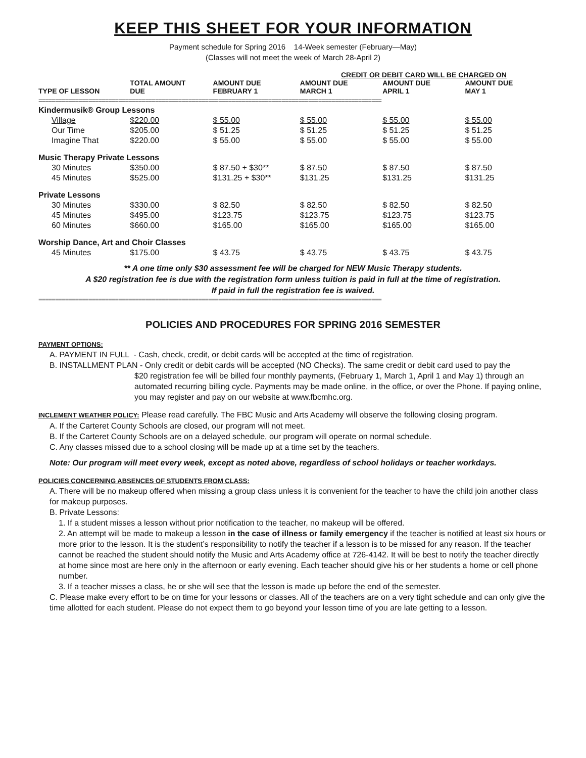KEEP THIS SHEET FOR YOUR INFORMATION
Payment schedule for Spring 2016 14-Week semester (February—May)
(Classes will not meet the week of March 28-April 2)
| | | | CREDIT OR DEBIT CARD WILL BE CHARGED ON | | |
| --- | --- | --- | --- | --- | --- |
| TYPE OF LESSON | TOTAL AMOUNT DUE | AMOUNT DUE FEBRUARY 1 | AMOUNT DUE MARCH 1 | AMOUNT DUE APRIL 1 | AMOUNT DUE MAY 1 |
| ======================================================================================================= | | | | | |
| Kindermusik® Group Lessons | | | | | |
| Village | $220.00 | $ 55.00 | $ 55.00 | $ 55.00 | $ 55.00 |
| Our Time | $205.00 | $ 51.25 | $ 51.25 | $ 51.25 | $ 51.25 |
| Imagine That | $220.00 | $ 55.00 | $ 55.00 | $ 55.00 | $ 55.00 |
| Music Therapy Private Lessons | | | | | |
| 30 Minutes | $350.00 | $ 87.50 + $30** | $ 87.50 | $ 87.50 | $ 87.50 |
| 45 Minutes | $525.00 | $131.25 + $30** | $131.25 | $131.25 | $131.25 |
| Private Lessons | | | | | |
| 30 Minutes | $330.00 | $ 82.50 | $ 82.50 | $ 82.50 | $ 82.50 |
| 45 Minutes | $495.00 | $123.75 | $123.75 | $123.75 | $123.75 |
| 60 Minutes | $660.00 | $165.00 | $165.00 | $165.00 | $165.00 |
| Worship Dance, Art and Choir Classes | | | | | |
| 45 Minutes | $175.00 | $ 43.75 | $ 43.75 | $ 43.75 | $ 43.75 |
** A one time only $30 assessment fee will be charged for NEW Music Therapy students.
A $20 registration fee is due with the registration form unless tuition is paid in full at the time of registration.
If paid in full the registration fee is waived.
=======================================================================================================
POLICIES AND PROCEDURES FOR SPRING 2016 SEMESTER
PAYMENT OPTIONS:
A. PAYMENT IN FULL - Cash, check, credit, or debit cards will be accepted at the time of registration.
B. INSTALLMENT PLAN - Only credit or debit cards will be accepted (NO Checks). The same credit or debit card used to pay the
$20 registration fee will be billed four monthly payments, (February 1, March 1, April 1 and May 1) through an automated recurring billing cycle. Payments may be made online, in the office, or over the Phone. If paying online, you may register and pay on our website at www.fbcmhc.org.
INCLEMENT WEATHER POLICY: Please read carefully. The FBC Music and Arts Academy will observe the following closing program.
A. If the Carteret County Schools are closed, our program will not meet.
B. If the Carteret County Schools are on a delayed schedule, our program will operate on normal schedule.
C. Any classes missed due to a school closing will be made up at a time set by the teachers.
Note: Our program will meet every week, except as noted above, regardless of school holidays or teacher workdays.
POLICIES CONCERNING ABSENCES OF STUDENTS FROM CLASS:
A. There will be no makeup offered when missing a group class unless it is convenient for the teacher to have the child join another class for makeup purposes.
B. Private Lessons:
1. If a student misses a lesson without prior notification to the teacher, no makeup will be offered.
2. An attempt will be made to makeup a lesson in the case of illness or family emergency if the teacher is notified at least six hours or more prior to the lesson. It is the student’s responsibility to notify the teacher if a lesson is to be missed for any reason. If the teacher cannot be reached the student should notify the Music and Arts Academy office at 726-4142. It will be best to notify the teacher directly at home since most are here only in the afternoon or early evening. Each teacher should give his or her students a home or cell phone number.
3. If a teacher misses a class, he or she will see that the lesson is made up before the end of the semester.
C. Please make every effort to be on time for your lessons or classes. All of the teachers are on a very tight schedule and can only give the time allotted for each student. Please do not expect them to go beyond your lesson time of you are late getting to a lesson.